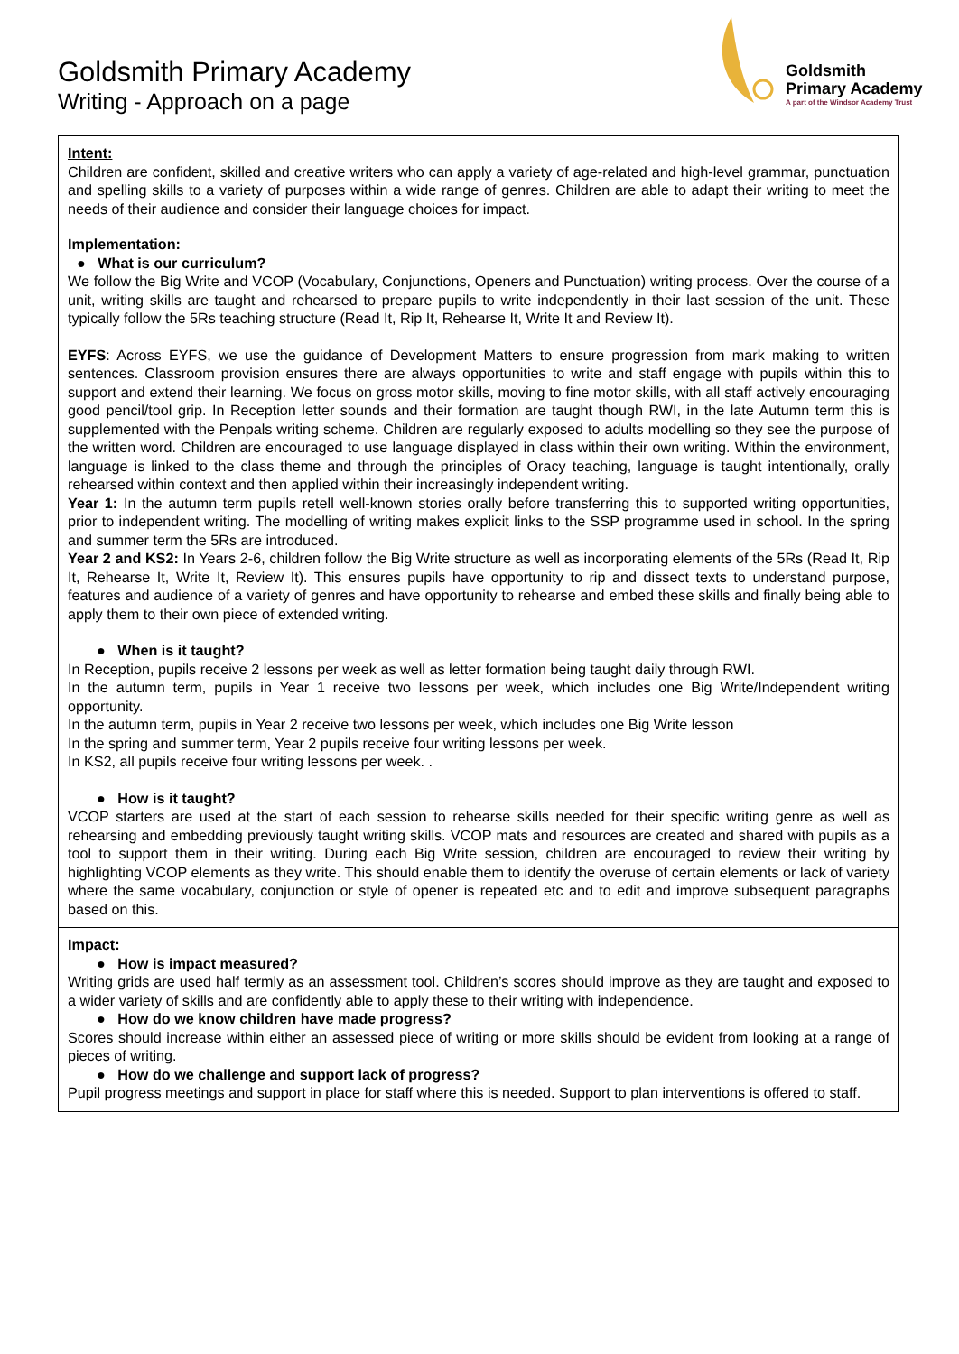Goldsmith Primary Academy
Writing - Approach on a page
Goldsmith
Primary Academy
A part of the Windsor Academy Trust
| Intent: Children are confident, skilled and creative writers who can apply a variety of age-related and high-level grammar, punctuation and spelling skills to a variety of purposes within a wide range of genres. Children are able to adapt their writing to meet the needs of their audience and consider their language choices for impact. |
| Implementation: ● What is our curriculum? We follow the Big Write and VCOP (Vocabulary, Conjunctions, Openers and Punctuation) writing process. Over the course of a unit, writing skills are taught and rehearsed to prepare pupils to write independently in their last session of the unit. These typically follow the 5Rs teaching structure (Read It, Rip It, Rehearse It, Write It and Review It). EYFS : Across EYFS, we use the guidance of Development Matters to ensure progression from mark making to written sentences. Classroom provision ensures there are always opportunities to write and staff engage with pupils within this to support and extend their learning. We focus on gross motor skills, moving to fine motor skills, with all staff actively encouraging good pencil/tool grip. In Reception letter sounds and their formation are taught though RWI, in the late Autumn term this is supplemented with the Penpals writing scheme. Children are regularly exposed to adults modelling so they see the purpose of the written word. Children are encouraged to use language displayed in class within their own writing. Within the environment, language is linked to the class theme and through the principles of Oracy teaching, language is taught intentionally, orally rehearsed within context and then applied within their increasingly independent writing. Year 1: In the autumn term pupils retell well-known stories orally before transferring this to supported writing opportunities, prior to independent writing. The modelling of writing makes explicit links to the SSP programme used in school. In the spring and summer term the 5Rs are introduced. Year 2 and KS2: In Years 2-6, children follow the Big Write structure as well as incorporating elements of the 5Rs (Read It, Rip It, Rehearse It, Write It, Review It). This ensures pupils have opportunity to rip and dissect texts to understand purpose, features and audience of a variety of genres and have opportunity to rehearse and embed these skills and finally being able to apply them to their own piece of extended writing. ● When is it taught? In Reception, pupils receive 2 lessons per week as well as letter formation being taught daily through RWI. In the autumn term, pupils in Year 1 receive two lessons per week, which includes one Big Write/Independent writing opportunity. In the autumn term, pupils in Year 2 receive two lessons per week, which includes one Big Write lesson In the spring and summer term, Year 2 pupils receive four writing lessons per week. In KS2, all pupils receive four writing lessons per week. . ● How is it taught? VCOP starters are used at the start of each session to rehearse skills needed for their specific writing genre as well as rehearsing and embedding previously taught writing skills. VCOP mats and resources are created and shared with pupils as a tool to support them in their writing. During each Big Write session, children are encouraged to review their writing by highlighting VCOP elements as they write. This should enable them to identify the overuse of certain elements or lack of variety where the same vocabulary, conjunction or style of opener is repeated etc and to edit and improve subsequent paragraphs based on this. |
| Impact: ● How is impact measured? Writing grids are used half termly as an assessment tool. Children’s scores should improve as they are taught and exposed to a wider variety of skills and are confidently able to apply these to their writing with independence. ● How do we know children have made progress? Scores should increase within either an assessed piece of writing or more skills should be evident from looking at a range of pieces of writing. ● How do we challenge and support lack of progress? Pupil progress meetings and support in place for staff where this is needed. Support to plan interventions is offered to staff. |